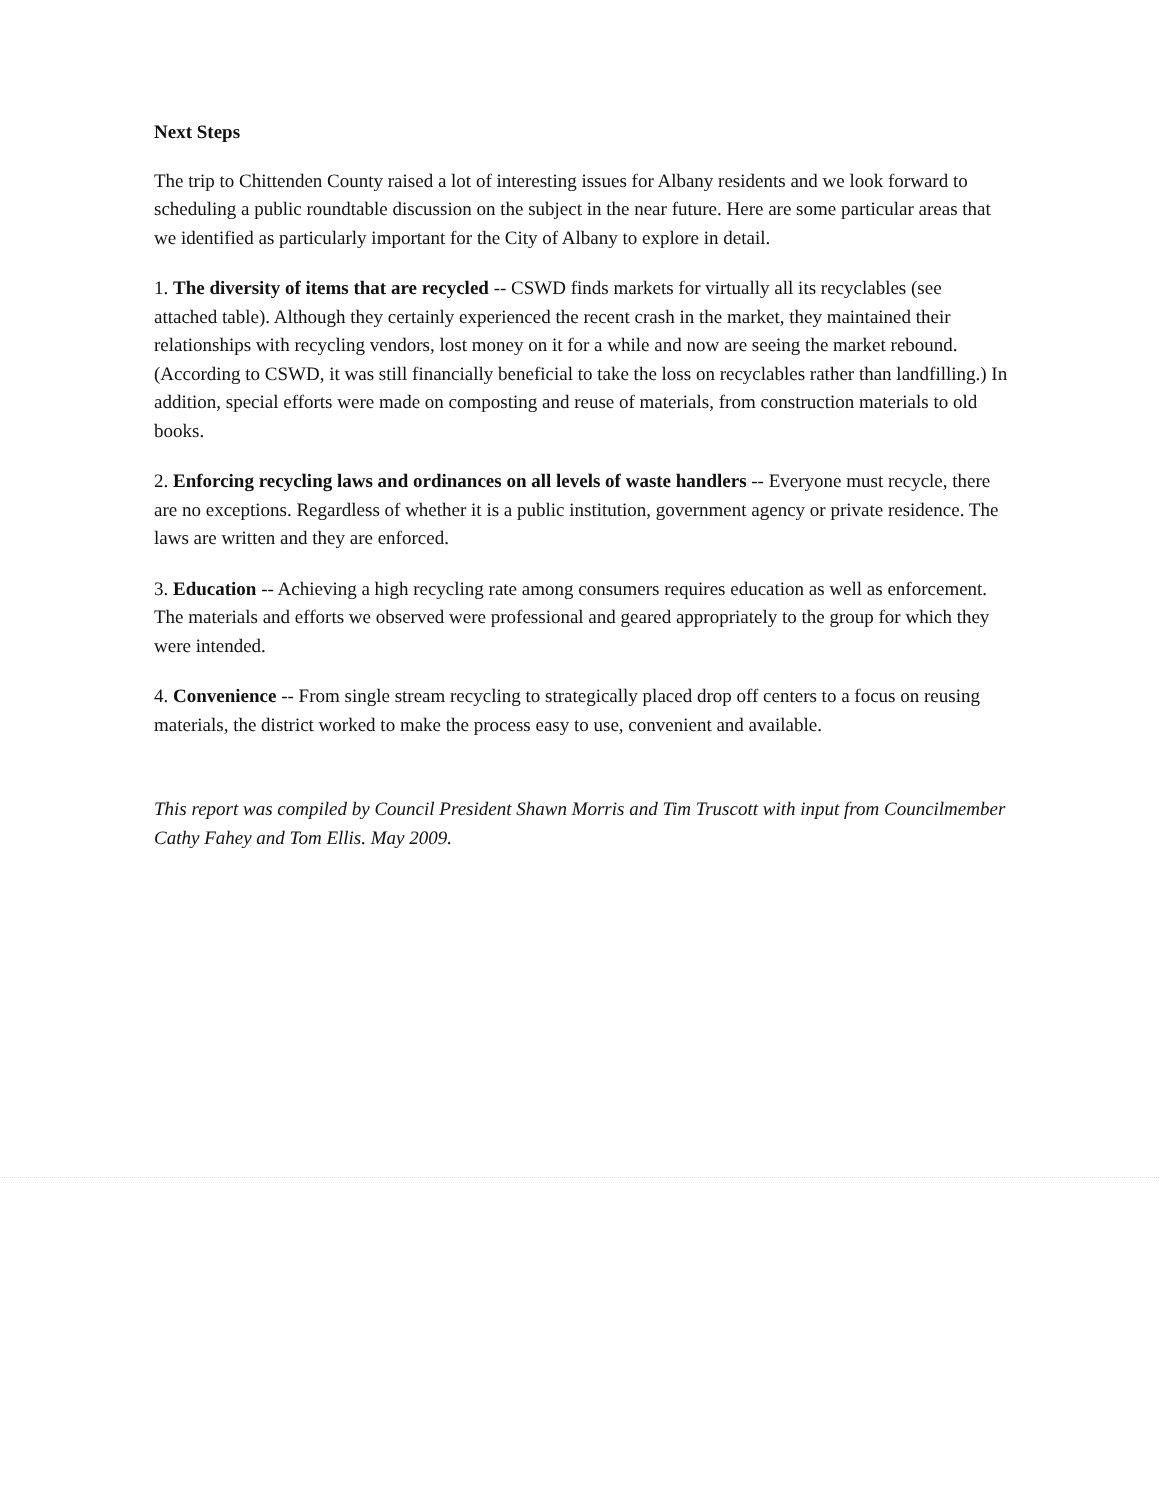Next Steps
The trip to Chittenden County raised a lot of interesting issues for Albany residents and we look forward to scheduling a public roundtable discussion on the subject in the near future. Here are some particular areas that we identified as particularly important for the City of Albany to explore in detail.
1. The diversity of items that are recycled -- CSWD finds markets for virtually all its recyclables (see attached table). Although they certainly experienced the recent crash in the market, they maintained their relationships with recycling vendors, lost money on it for a while and now are seeing the market rebound. (According to CSWD, it was still financially beneficial to take the loss on recyclables rather than landfilling.) In addition, special efforts were made on composting and reuse of materials, from construction materials to old books.
2. Enforcing recycling laws and ordinances on all levels of waste handlers -- Everyone must recycle, there are no exceptions. Regardless of whether it is a public institution, government agency or private residence. The laws are written and they are enforced.
3. Education -- Achieving a high recycling rate among consumers requires education as well as enforcement. The materials and efforts we observed were professional and geared appropriately to the group for which they were intended.
4. Convenience -- From single stream recycling to strategically placed drop off centers to a focus on reusing materials, the district worked to make the process easy to use, convenient and available.
This report was compiled by Council President Shawn Morris and Tim Truscott with input from Councilmember Cathy Fahey and Tom Ellis. May 2009.